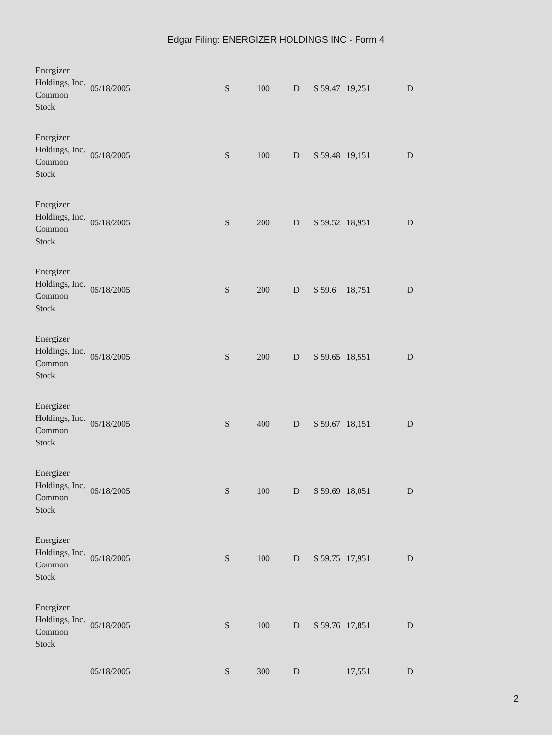Edgar Filing: ENERGIZER HOLDINGS INC - Form 4
| Energizer Holdings, Inc. Common Stock | 05/18/2005 | S | 100 | D | $ 59.47 | 19,251 | D |
| Energizer Holdings, Inc. Common Stock | 05/18/2005 | S | 100 | D | $ 59.48 | 19,151 | D |
| Energizer Holdings, Inc. Common Stock | 05/18/2005 | S | 200 | D | $ 59.52 | 18,951 | D |
| Energizer Holdings, Inc. Common Stock | 05/18/2005 | S | 200 | D | $ 59.6 | 18,751 | D |
| Energizer Holdings, Inc. Common Stock | 05/18/2005 | S | 200 | D | $ 59.65 | 18,551 | D |
| Energizer Holdings, Inc. Common Stock | 05/18/2005 | S | 400 | D | $ 59.67 | 18,151 | D |
| Energizer Holdings, Inc. Common Stock | 05/18/2005 | S | 100 | D | $ 59.69 | 18,051 | D |
| Energizer Holdings, Inc. Common Stock | 05/18/2005 | S | 100 | D | $ 59.75 | 17,951 | D |
| Energizer Holdings, Inc. Common Stock | 05/18/2005 | S | 100 | D | $ 59.76 | 17,851 | D |
| | 05/18/2005 | S | 300 | D | | 17,551 | D |
2